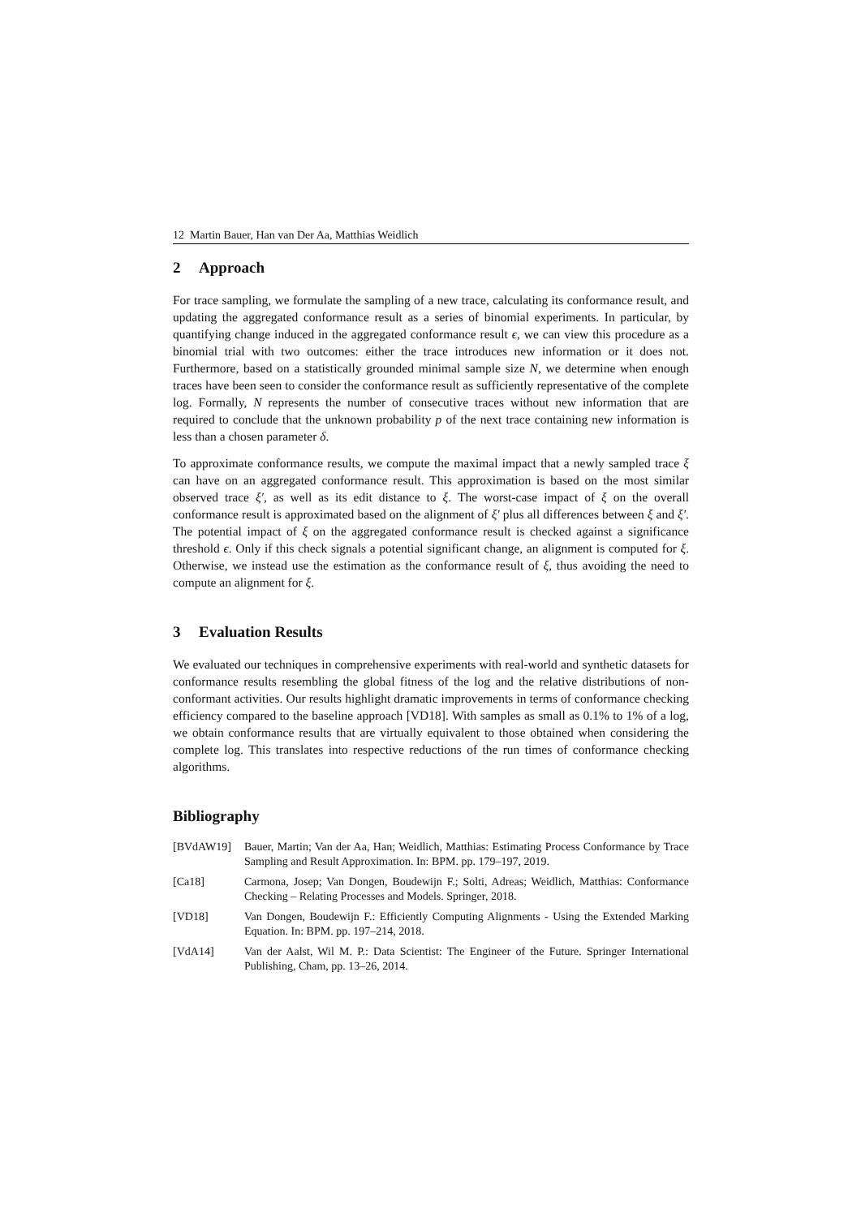12 Martin Bauer, Han van Der Aa, Matthias Weidlich
2 Approach
For trace sampling, we formulate the sampling of a new trace, calculating its conformance result, and updating the aggregated conformance result as a series of binomial experiments. In particular, by quantifying change induced in the aggregated conformance result ϵ, we can view this procedure as a binomial trial with two outcomes: either the trace introduces new information or it does not. Furthermore, based on a statistically grounded minimal sample size N, we determine when enough traces have been seen to consider the conformance result as sufficiently representative of the complete log. Formally, N represents the number of consecutive traces without new information that are required to conclude that the unknown probability p of the next trace containing new information is less than a chosen parameter δ.
To approximate conformance results, we compute the maximal impact that a newly sampled trace ξ can have on an aggregated conformance result. This approximation is based on the most similar observed trace ξ′, as well as its edit distance to ξ. The worst-case impact of ξ on the overall conformance result is approximated based on the alignment of ξ′ plus all differences between ξ and ξ′. The potential impact of ξ on the aggregated conformance result is checked against a significance threshold ϵ. Only if this check signals a potential significant change, an alignment is computed for ξ. Otherwise, we instead use the estimation as the conformance result of ξ, thus avoiding the need to compute an alignment for ξ.
3 Evaluation Results
We evaluated our techniques in comprehensive experiments with real-world and synthetic datasets for conformance results resembling the global fitness of the log and the relative distributions of non-conformant activities. Our results highlight dramatic improvements in terms of conformance checking efficiency compared to the baseline approach [VD18]. With samples as small as 0.1% to 1% of a log, we obtain conformance results that are virtually equivalent to those obtained when considering the complete log. This translates into respective reductions of the run times of conformance checking algorithms.
Bibliography
[BVdAW19] Bauer, Martin; Van der Aa, Han; Weidlich, Matthias: Estimating Process Conformance by Trace Sampling and Result Approximation. In: BPM. pp. 179–197, 2019.
[Ca18] Carmona, Josep; Van Dongen, Boudewijn F.; Solti, Adreas; Weidlich, Matthias: Conformance Checking – Relating Processes and Models. Springer, 2018.
[VD18] Van Dongen, Boudewijn F.: Efficiently Computing Alignments - Using the Extended Marking Equation. In: BPM. pp. 197–214, 2018.
[VdA14] Van der Aalst, Wil M. P.: Data Scientist: The Engineer of the Future. Springer International Publishing, Cham, pp. 13–26, 2014.